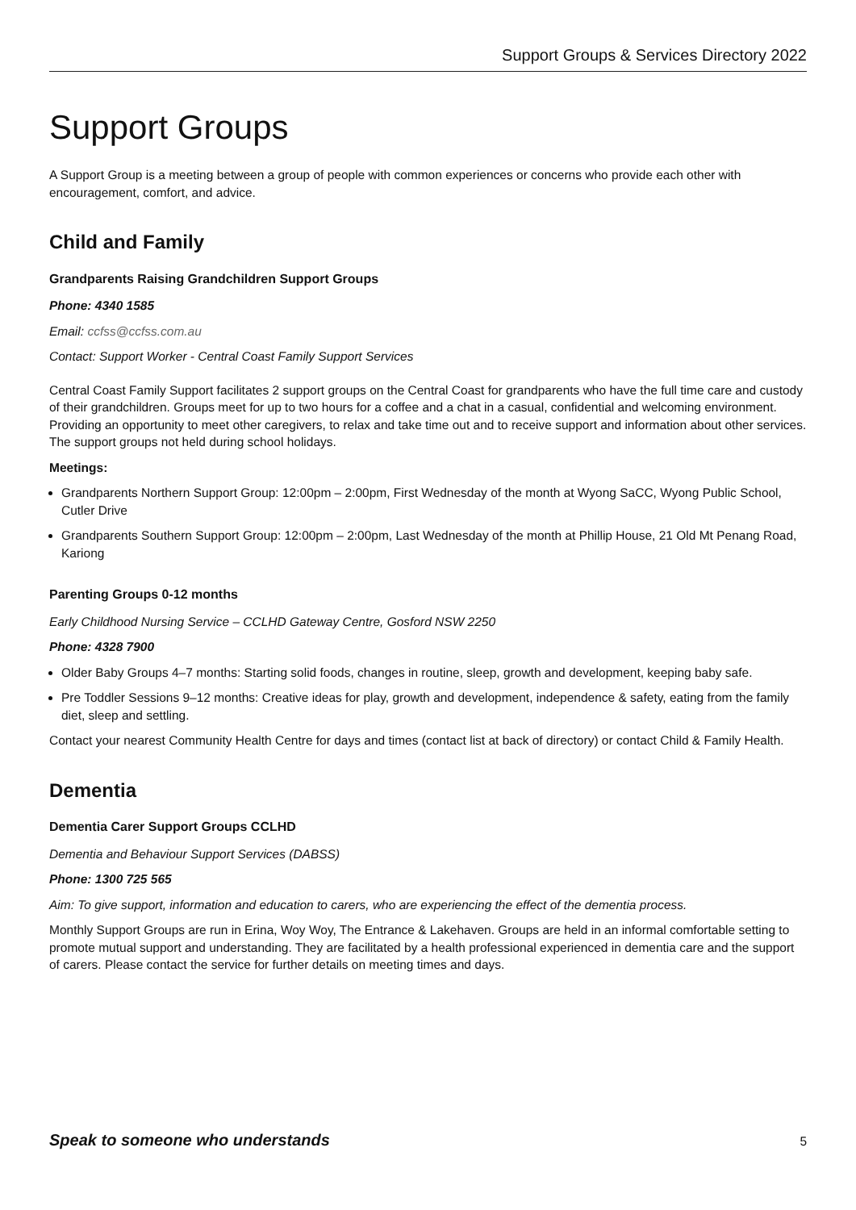Support Groups & Services Directory 2022
Support Groups
A Support Group is a meeting between a group of people with common experiences or concerns who provide each other with encouragement, comfort, and advice.
Child and Family
Grandparents Raising Grandchildren Support Groups
Phone: 4340 1585
Email: ccfss@ccfss.com.au
Contact: Support Worker - Central Coast Family Support Services
Central Coast Family Support facilitates 2 support groups on the Central Coast for grandparents who have the full time care and custody of their grandchildren. Groups meet for up to two hours for a coffee and a chat in a casual, confidential and welcoming environment. Providing an opportunity to meet other caregivers, to relax and take time out and to receive support and information about other services. The support groups not held during school holidays.
Meetings:
Grandparents Northern Support Group: 12:00pm – 2:00pm, First Wednesday of the month at Wyong SaCC, Wyong Public School, Cutler Drive
Grandparents Southern Support Group: 12:00pm – 2:00pm, Last Wednesday of the month at Phillip House, 21 Old Mt Penang Road, Kariong
Parenting Groups 0-12 months
Early Childhood Nursing Service – CCLHD Gateway Centre, Gosford NSW 2250
Phone: 4328 7900
Older Baby Groups 4–7 months: Starting solid foods, changes in routine, sleep, growth and development, keeping baby safe.
Pre Toddler Sessions 9–12 months: Creative ideas for play, growth and development, independence & safety, eating from the family diet, sleep and settling.
Contact your nearest Community Health Centre for days and times (contact list at back of directory) or contact Child & Family Health.
Dementia
Dementia Carer Support Groups CCLHD
Dementia and Behaviour Support Services (DABSS)
Phone: 1300 725 565
Aim: To give support, information and education to carers, who are experiencing the effect of the dementia process.
Monthly Support Groups are run in Erina, Woy Woy, The Entrance & Lakehaven. Groups are held in an informal comfortable setting to promote mutual support and understanding. They are facilitated by a health professional experienced in dementia care and the support of carers. Please contact the service for further details on meeting times and days.
Speak to someone who understands 5